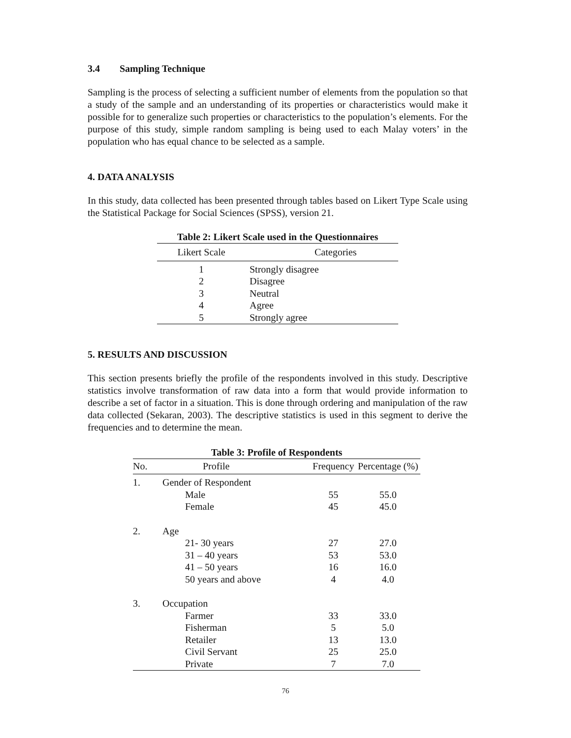3.4 Sampling Technique
Sampling is the process of selecting a sufficient number of elements from the population so that a study of the sample and an understanding of its properties or characteristics would make it possible for to generalize such properties or characteristics to the population’s elements. For the purpose of this study, simple random sampling is being used to each Malay voters’ in the population who has equal chance to be selected as a sample.
4. DATA ANALYSIS
In this study, data collected has been presented through tables based on Likert Type Scale using the Statistical Package for Social Sciences (SPSS), version 21.
Table 2: Likert Scale used in the Questionnaires
| Likert Scale | Categories |
| --- | --- |
| 1 | Strongly disagree |
| 2 | Disagree |
| 3 | Neutral |
| 4 | Agree |
| 5 | Strongly agree |
5. RESULTS AND DISCUSSION
This section presents briefly the profile of the respondents involved in this study. Descriptive statistics involve transformation of raw data into a form that would provide information to describe a set of factor in a situation. This is done through ordering and manipulation of the raw data collected (Sekaran, 2003). The descriptive statistics is used in this segment to derive the frequencies and to determine the mean.
Table 3: Profile of Respondents
| No. | Profile | Frequency | Percentage (%) |
| --- | --- | --- | --- |
| 1. | Gender of Respondent | | |
| | Male | 55 | 55.0 |
| | Female | 45 | 45.0 |
| 2. | Age | | |
| | 21- 30 years | 27 | 27.0 |
| | 31 – 40 years | 53 | 53.0 |
| | 41 – 50 years | 16 | 16.0 |
| | 50 years and above | 4 | 4.0 |
| 3. | Occupation | | |
| | Farmer | 33 | 33.0 |
| | Fisherman | 5 | 5.0 |
| | Retailer | 13 | 13.0 |
| | Civil Servant | 25 | 25.0 |
| | Private | 7 | 7.0 |
76